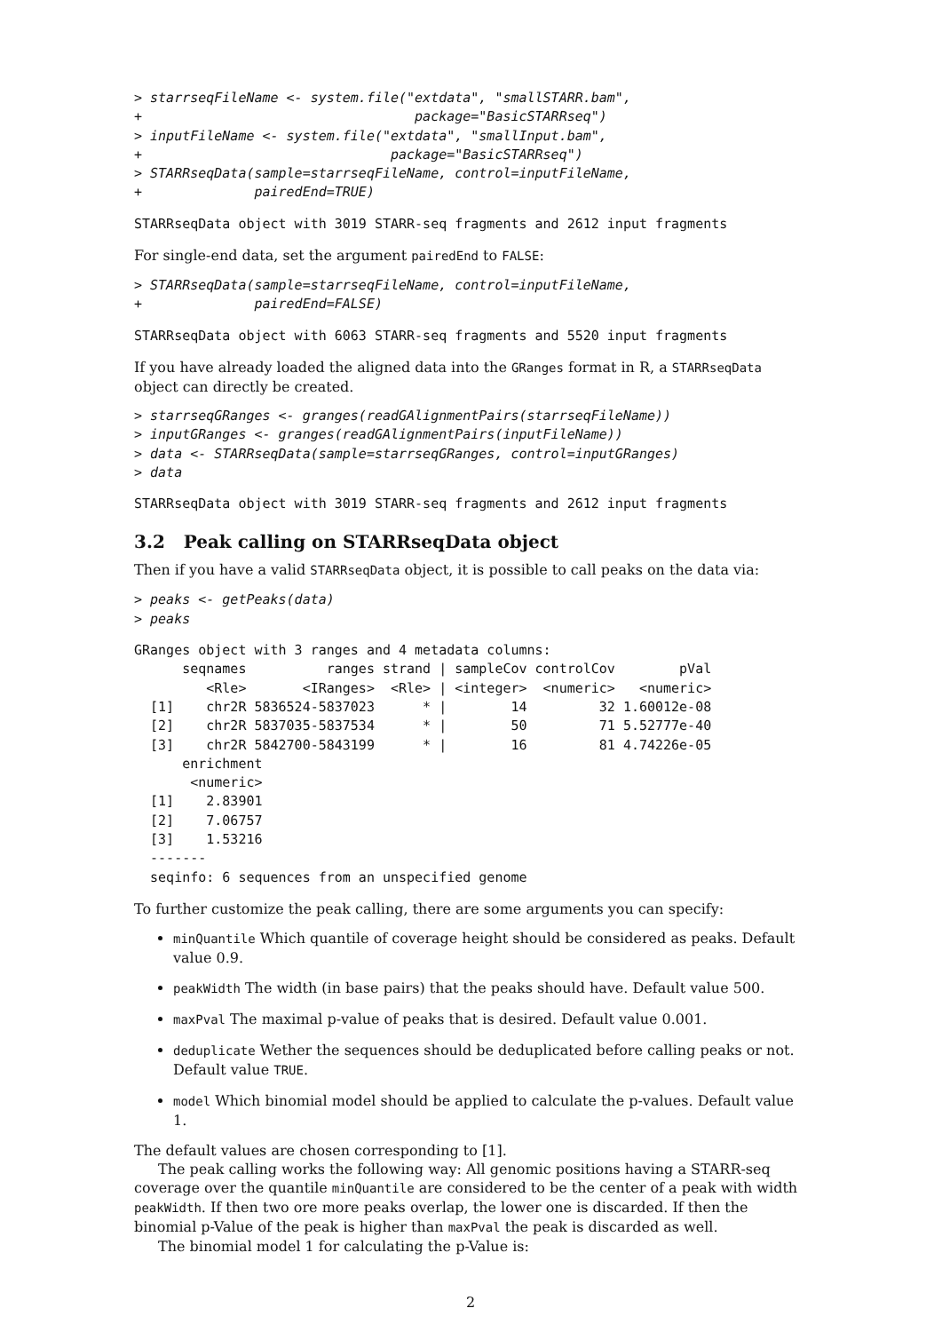> starrseqFileName <- system.file("extdata", "smallSTARR.bam",
+                                  package="BasicSTARRseq")
> inputFileName <- system.file("extdata", "smallInput.bam",
+                               package="BasicSTARRseq")
> STARRseqData(sample=starrseqFileName, control=inputFileName,
+              pairedEnd=TRUE)
STARRseqData object with 3019 STARR-seq fragments and 2612 input fragments
For single-end data, set the argument pairedEnd to FALSE:
> STARRseqData(sample=starrseqFileName, control=inputFileName,
+              pairedEnd=FALSE)
STARRseqData object with 6063 STARR-seq fragments and 5520 input fragments
If you have already loaded the aligned data into the GRanges format in R, a STARRseqData object can directly be created.
> starrseqGRanges <- granges(readGAlignmentPairs(starrseqFileName))
> inputGRanges <- granges(readGAlignmentPairs(inputFileName))
> data <- STARRseqData(sample=starrseqGRanges, control=inputGRanges)
> data
STARRseqData object with 3019 STARR-seq fragments and 2612 input fragments
3.2 Peak calling on STARRseqData object
Then if you have a valid STARRseqData object, it is possible to call peaks on the data via:
> peaks <- getPeaks(data)
> peaks
GRanges object with 3 ranges and 4 metadata columns:
      seqnames          ranges strand | sampleCov controlCov        pVal
         <Rle>       <IRanges>  <Rle> | <integer>  <numeric>   <numeric>
  [1]    chr2R 5836524-5837023      * |        14         32 1.60012e-08
  [2]    chr2R 5837035-5837534      * |        50         71 5.52777e-40
  [3]    chr2R 5842700-5843199      * |        16         81 4.74226e-05
      enrichment
       <numeric>
  [1]    2.83901
  [2]    7.06757
  [3]    1.53216
  -------
  seqinfo: 6 sequences from an unspecified genome
To further customize the peak calling, there are some arguments you can specify:
minQuantile Which quantile of coverage height should be considered as peaks. Default value 0.9.
peakWidth The width (in base pairs) that the peaks should have. Default value 500.
maxPval The maximal p-value of peaks that is desired. Default value 0.001.
deduplicate Wether the sequences should be deduplicated before calling peaks or not. Default value TRUE.
model Which binomial model should be applied to calculate the p-values. Default value 1.
The default values are chosen corresponding to [1].
The peak calling works the following way: All genomic positions having a STARR-seq coverage over the quantile minQuantile are considered to be the center of a peak with width peakWidth. If then two ore more peaks overlap, the lower one is discarded. If then the binomial p-Value of the peak is higher than maxPval the peak is discarded as well.
The binomial model 1 for calculating the p-Value is:
2